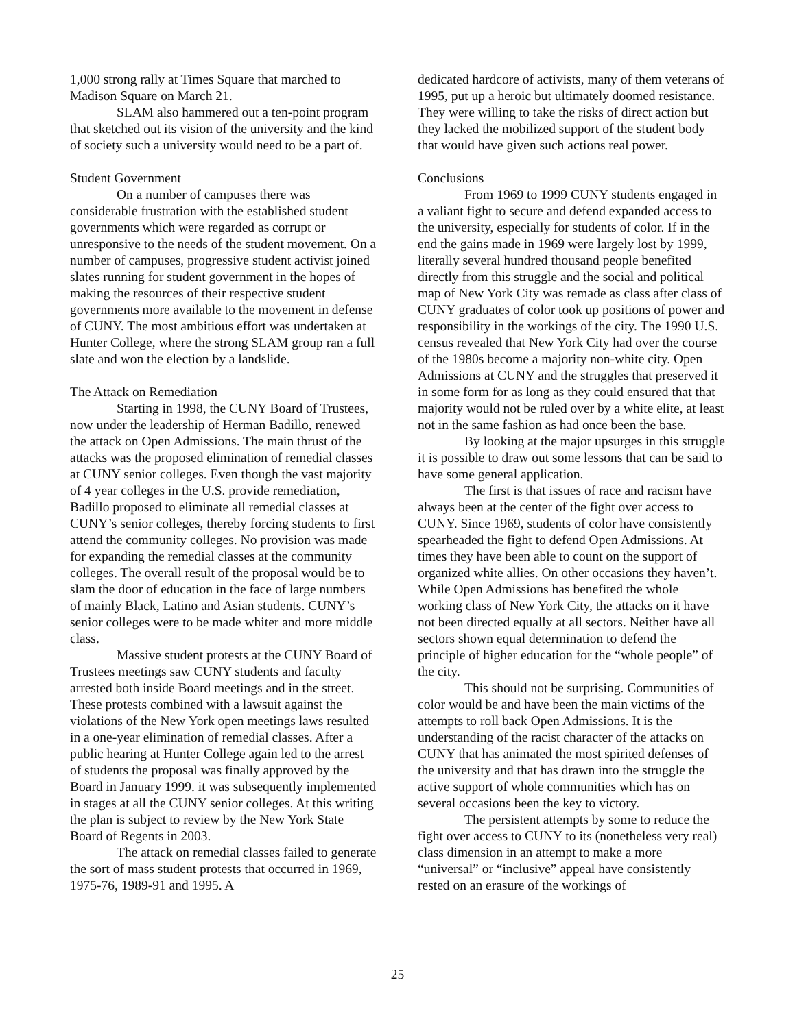1,000 strong rally at Times Square that marched to Madison Square on March 21.
SLAM also hammered out a ten-point program that sketched out its vision of the university and the kind of society such a university would need to be a part of.
Student Government
On a number of campuses there was considerable frustration with the established student governments which were regarded as corrupt or unresponsive to the needs of the student movement. On a number of campuses, progressive student activist joined slates running for student government in the hopes of making the resources of their respective student governments more available to the movement in defense of CUNY. The most ambitious effort was undertaken at Hunter College, where the strong SLAM group ran a full slate and won the election by a landslide.
The Attack on Remediation
Starting in 1998, the CUNY Board of Trustees, now under the leadership of Herman Badillo, renewed the attack on Open Admissions. The main thrust of the attacks was the proposed elimination of remedial classes at CUNY senior colleges. Even though the vast majority of 4 year colleges in the U.S. provide remediation, Badillo proposed to eliminate all remedial classes at CUNY’s senior colleges, thereby forcing students to first attend the community colleges. No provision was made for expanding the remedial classes at the community colleges. The overall result of the proposal would be to slam the door of education in the face of large numbers of mainly Black, Latino and Asian students. CUNY’s senior colleges were to be made whiter and more middle class.
Massive student protests at the CUNY Board of Trustees meetings saw CUNY students and faculty arrested both inside Board meetings and in the street. These protests combined with a lawsuit against the violations of the New York open meetings laws resulted in a one-year elimination of remedial classes. After a public hearing at Hunter College again led to the arrest of students the proposal was finally approved by the Board in January 1999. it was subsequently implemented in stages at all the CUNY senior colleges. At this writing the plan is subject to review by the New York State Board of Regents in 2003.
The attack on remedial classes failed to generate the sort of mass student protests that occurred in 1969, 1975-76, 1989-91 and 1995. A
dedicated hardcore of activists, many of them veterans of 1995, put up a heroic but ultimately doomed resistance. They were willing to take the risks of direct action but they lacked the mobilized support of the student body that would have given such actions real power.
Conclusions
From 1969 to 1999 CUNY students engaged in a valiant fight to secure and defend expanded access to the university, especially for students of color. If in the end the gains made in 1969 were largely lost by 1999, literally several hundred thousand people benefited directly from this struggle and the social and political map of New York City was remade as class after class of CUNY graduates of color took up positions of power and responsibility in the workings of the city. The 1990 U.S. census revealed that New York City had over the course of the 1980s become a majority non-white city. Open Admissions at CUNY and the struggles that preserved it in some form for as long as they could ensured that that majority would not be ruled over by a white elite, at least not in the same fashion as had once been the base.
By looking at the major upsurges in this struggle it is possible to draw out some lessons that can be said to have some general application.
The first is that issues of race and racism have always been at the center of the fight over access to CUNY. Since 1969, students of color have consistently spearheaded the fight to defend Open Admissions. At times they have been able to count on the support of organized white allies. On other occasions they haven’t. While Open Admissions has benefited the whole working class of New York City, the attacks on it have not been directed equally at all sectors. Neither have all sectors shown equal determination to defend the principle of higher education for the “whole people” of the city.
This should not be surprising. Communities of color would be and have been the main victims of the attempts to roll back Open Admissions. It is the understanding of the racist character of the attacks on CUNY that has animated the most spirited defenses of the university and that has drawn into the struggle the active support of whole communities which has on several occasions been the key to victory.
The persistent attempts by some to reduce the fight over access to CUNY to its (nonetheless very real) class dimension in an attempt to make a more “universal” or “inclusive” appeal have consistently rested on an erasure of the workings of
25